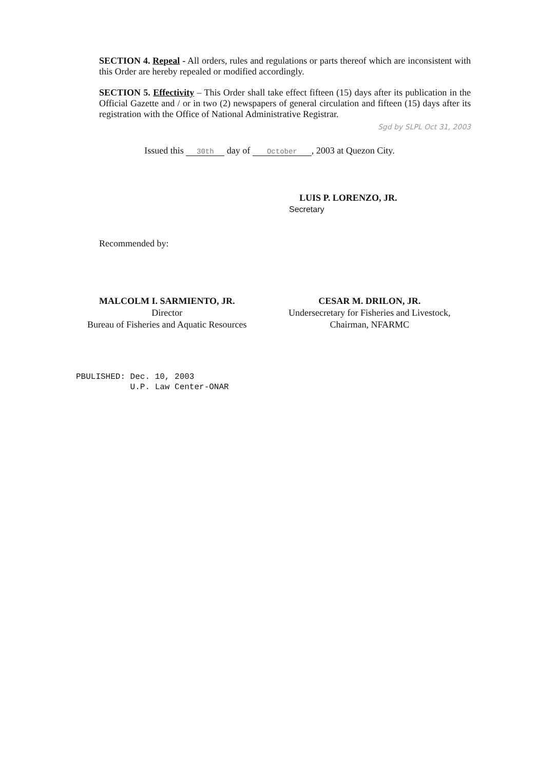SECTION 4. Repeal - All orders, rules and regulations or parts thereof which are inconsistent with this Order are hereby repealed or modified accordingly.
SECTION 5. Effectivity – This Order shall take effect fifteen (15) days after its publication in the Official Gazette and / or in two (2) newspapers of general circulation and fifteen (15) days after its registration with the Office of National Administrative Registrar.
Sgd by SLPL Oct 31, 2003
Issued this 30th day of October, 2003 at Quezon City.
LUIS P. LORENZO, JR.
Secretary
Recommended by:
MALCOLM I. SARMIENTO, JR.
Director
Bureau of Fisheries and Aquatic Resources
CESAR M. DRILON, JR.
Undersecretary for Fisheries and Livestock,
Chairman, NFARMC
PBULISHED: Dec. 10, 2003
U.P. Law Center-ONAR